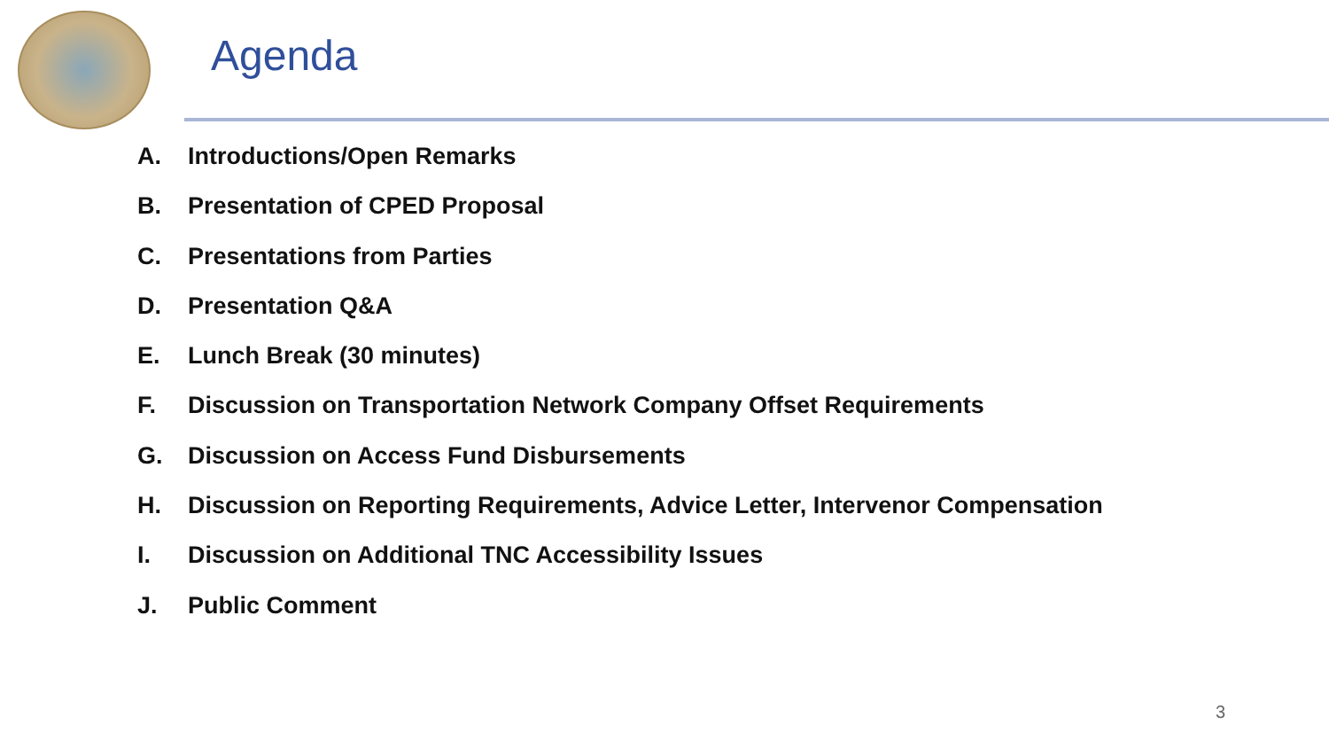Agenda
A. Introductions/Open Remarks
B. Presentation of CPED Proposal
C. Presentations from Parties
D. Presentation Q&A
E. Lunch Break (30 minutes)
F. Discussion on Transportation Network Company Offset Requirements
G. Discussion on Access Fund Disbursements
H. Discussion on Reporting Requirements, Advice Letter, Intervenor Compensation
I. Discussion on Additional TNC Accessibility Issues
J. Public Comment
3